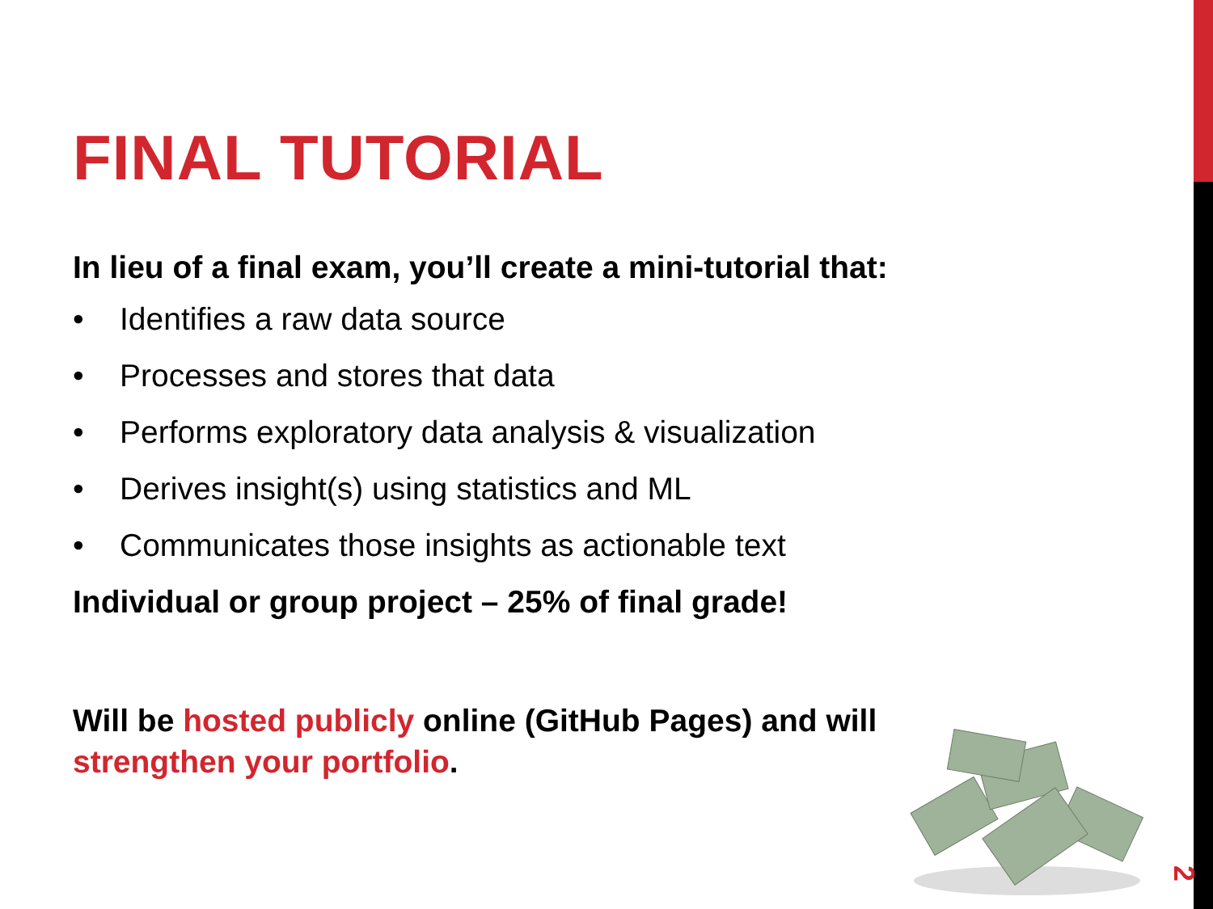FINAL TUTORIAL
In lieu of a final exam, you’ll create a mini-tutorial that:
• Identifies a raw data source
• Processes and stores that data
• Performs exploratory data analysis & visualization
• Derives insight(s) using statistics and ML
• Communicates those insights as actionable text
Individual or group project – 25% of final grade!
Will be hosted publicly online (GitHub Pages) and will
strengthen your portfolio.
2